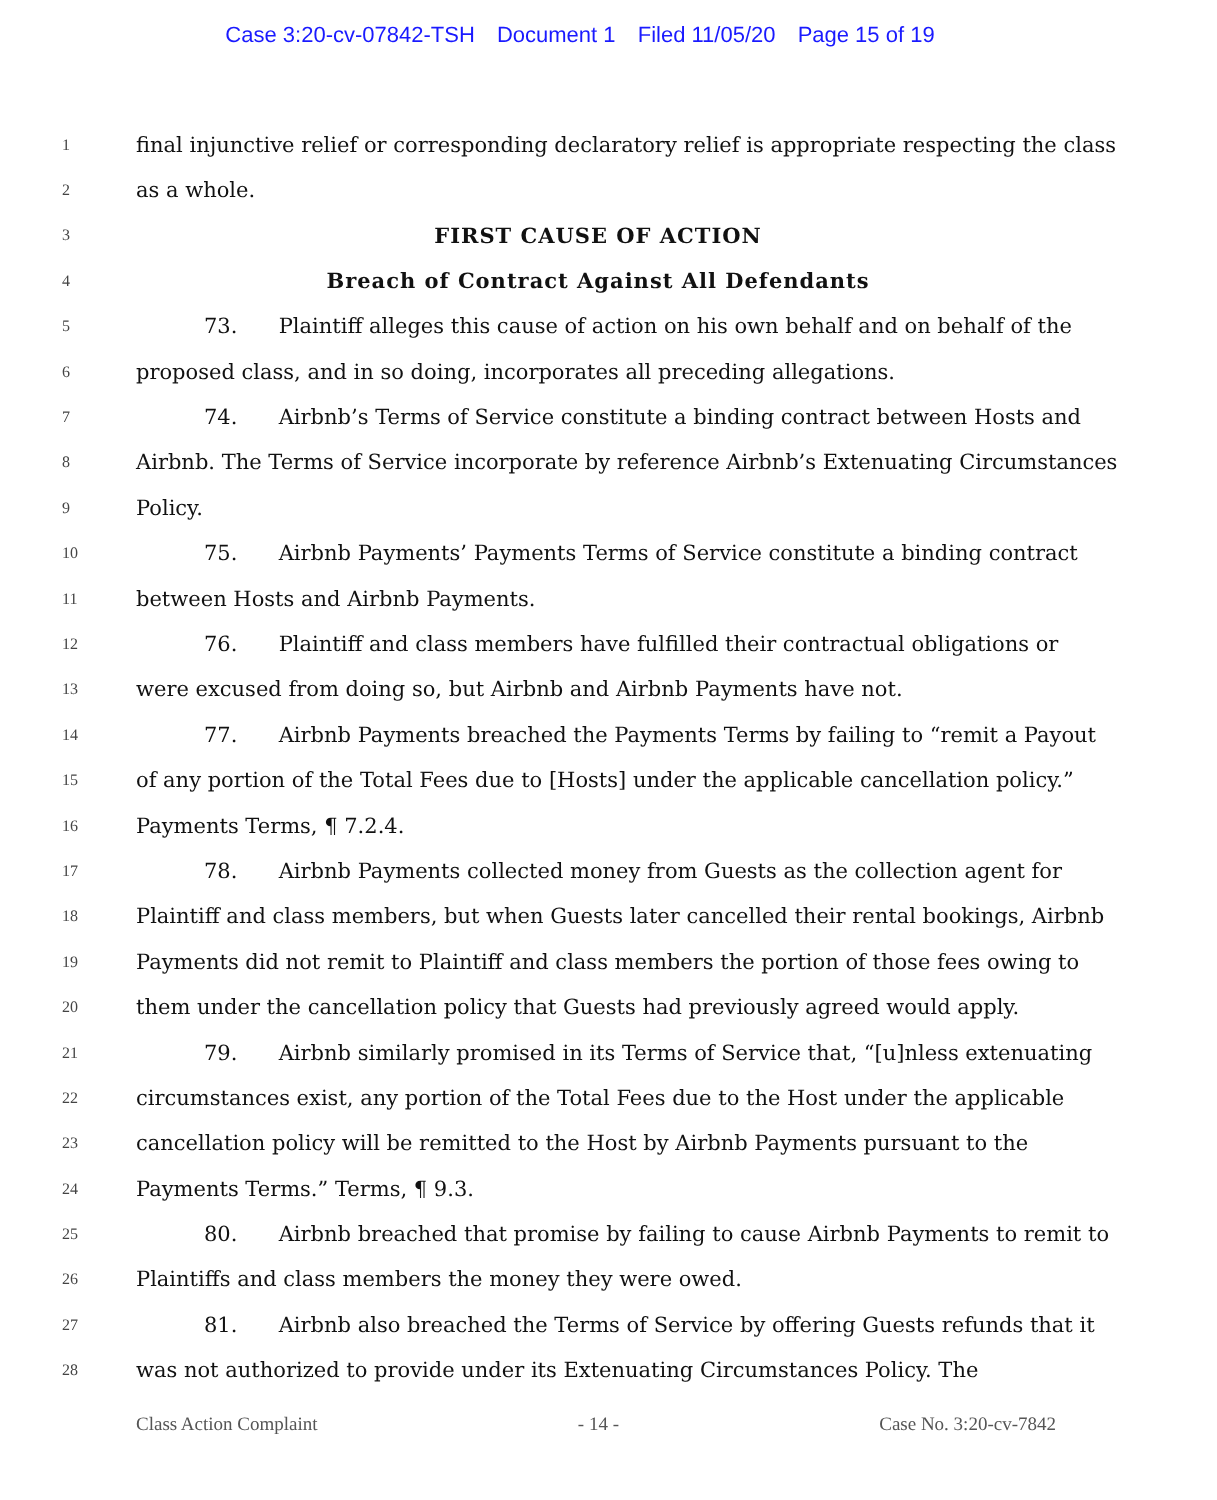Case 3:20-cv-07842-TSH Document 1 Filed 11/05/20 Page 15 of 19
1
final injunctive relief or corresponding declaratory relief is appropriate respecting the class
2
as a whole.
3
FIRST CAUSE OF ACTION
4
Breach of Contract Against All Defendants
5
73. Plaintiff alleges this cause of action on his own behalf and on behalf of the
6
proposed class, and in so doing, incorporates all preceding allegations.
7
74. Airbnb’s Terms of Service constitute a binding contract between Hosts and
8
Airbnb. The Terms of Service incorporate by reference Airbnb’s Extenuating Circumstances
9
Policy.
10
75. Airbnb Payments’ Payments Terms of Service constitute a binding contract
11
between Hosts and Airbnb Payments.
12
76. Plaintiff and class members have fulfilled their contractual obligations or
13
were excused from doing so, but Airbnb and Airbnb Payments have not.
14
77. Airbnb Payments breached the Payments Terms by failing to “remit a Payout
15
of any portion of the Total Fees due to [Hosts] under the applicable cancellation policy.”
16
Payments Terms, ¶ 7.2.4.
17
78. Airbnb Payments collected money from Guests as the collection agent for
18
Plaintiff and class members, but when Guests later cancelled their rental bookings, Airbnb
19
Payments did not remit to Plaintiff and class members the portion of those fees owing to
20
them under the cancellation policy that Guests had previously agreed would apply.
21
79. Airbnb similarly promised in its Terms of Service that, “[u]nless extenuating
22
circumstances exist, any portion of the Total Fees due to the Host under the applicable
23
cancellation policy will be remitted to the Host by Airbnb Payments pursuant to the
24
Payments Terms.” Terms, ¶ 9.3.
25
80. Airbnb breached that promise by failing to cause Airbnb Payments to remit to
26
Plaintiffs and class members the money they were owed.
27
81. Airbnb also breached the Terms of Service by offering Guests refunds that it
28
was not authorized to provide under its Extenuating Circumstances Policy. The
Class Action Complaint - 14 - Case No. 3:20-cv-7842